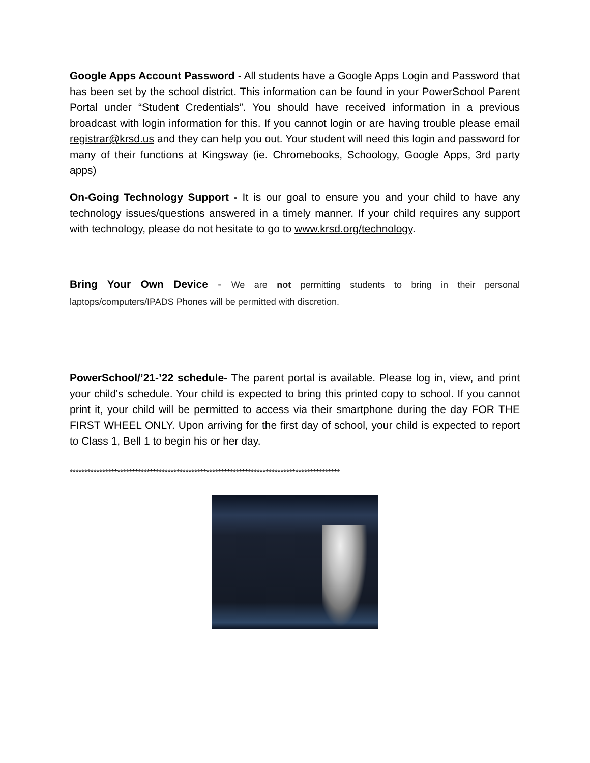Google Apps Account Password - All students have a Google Apps Login and Password that has been set by the school district. This information can be found in your PowerSchool Parent Portal under “Student Credentials”. You should have received information in a previous broadcast with login information for this. If you cannot login or are having trouble please email registrar@krsd.us and they can help you out. Your student will need this login and password for many of their functions at Kingsway (ie. Chromebooks, Schoology, Google Apps, 3rd party apps)
On-Going Technology Support - It is our goal to ensure you and your child to have any technology issues/questions answered in a timely manner. If your child requires any support with technology, please do not hesitate to go to www.krsd.org/technology.
Bring Your Own Device - We are not permitting students to bring in their personal laptops/computers/IPADS Phones will be permitted with discretion.
PowerSchool/’21-’22 schedule- The parent portal is available. Please log in, view, and print your child's schedule. Your child is expected to bring this printed copy to school. If you cannot print it, your child will be permitted to access via their smartphone during the day FOR THE FIRST WHEEL ONLY. Upon arriving for the first day of school, your child is expected to report to Class 1, Bell 1 to begin his or her day.
*******************************************************************************************